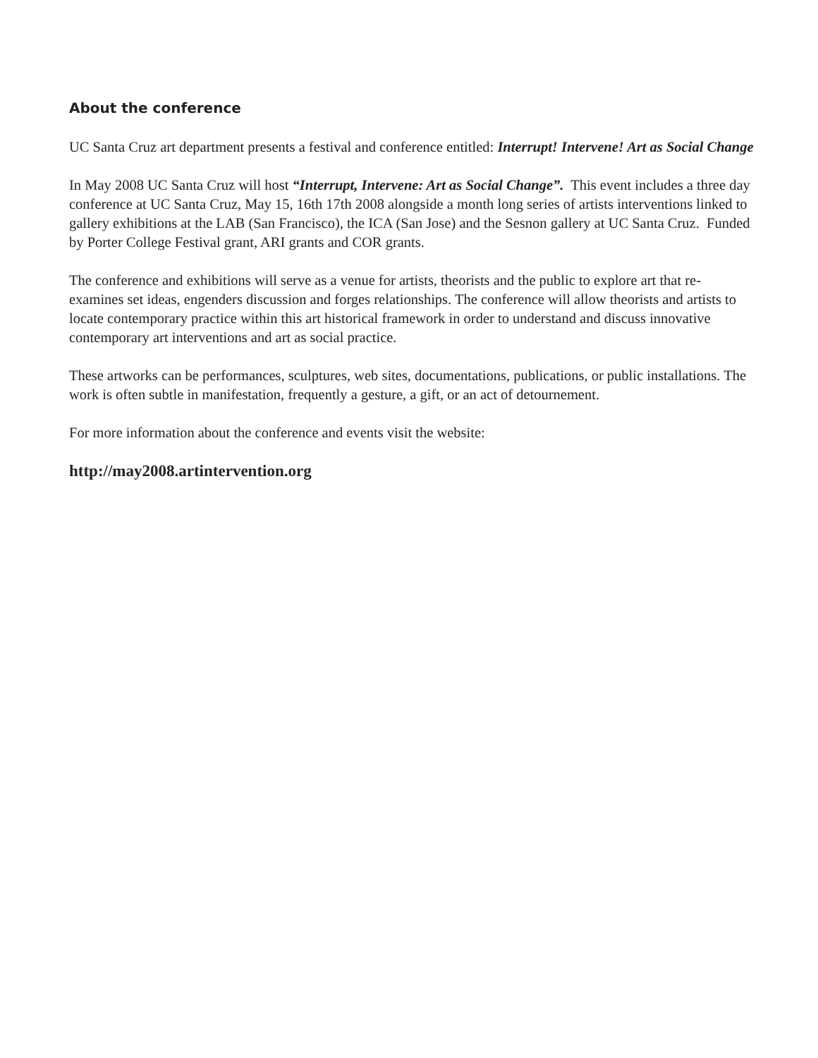About the conference
UC Santa Cruz art department presents a festival and conference entitled: Interrupt! Intervene! Art as Social Change
In May 2008 UC Santa Cruz will host “Interrupt, Intervene: Art as Social Change”. This event includes a three day conference at UC Santa Cruz, May 15, 16th 17th 2008 alongside a month long series of artists interventions linked to gallery exhibitions at the LAB (San Francisco), the ICA (San Jose) and the Sesnon gallery at UC Santa Cruz. Funded by Porter College Festival grant, ARI grants and COR grants.
The conference and exhibitions will serve as a venue for artists, theorists and the public to explore art that re-examines set ideas, engenders discussion and forges relationships. The conference will allow theorists and artists to locate contemporary practice within this art historical framework in order to understand and discuss innovative contemporary art interventions and art as social practice.
These artworks can be performances, sculptures, web sites, documentations, publications, or public installations. The work is often subtle in manifestation, frequently a gesture, a gift, or an act of detournement.
For more information about the conference and events visit the website:
http://may2008.artintervention.org